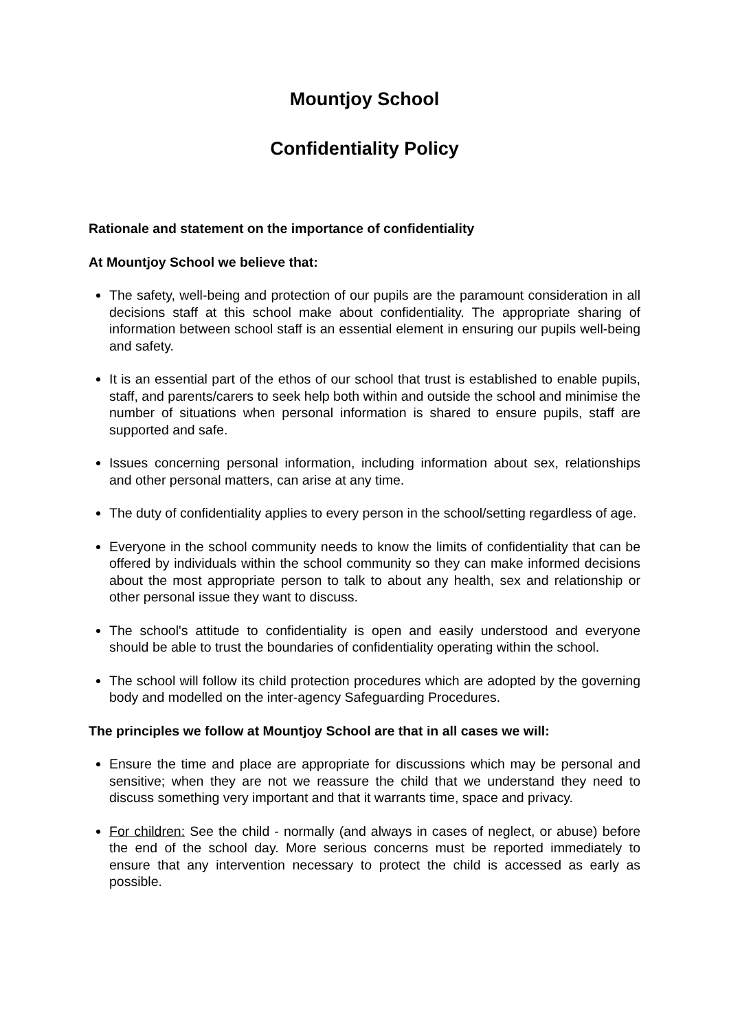Mountjoy School
Confidentiality Policy
Rationale and statement on the importance of confidentiality
At Mountjoy School we believe that:
The safety, well-being and protection of our pupils are the paramount consideration in all decisions staff at this school make about confidentiality. The appropriate sharing of information between school staff is an essential element in ensuring our pupils well-being and safety.
It is an essential part of the ethos of our school that trust is established to enable pupils, staff, and parents/carers to seek help both within and outside the school and minimise the number of situations when personal information is shared to ensure pupils, staff are supported and safe.
Issues concerning personal information, including information about sex, relationships and other personal matters, can arise at any time.
The duty of confidentiality applies to every person in the school/setting regardless of age.
Everyone in the school community needs to know the limits of confidentiality that can be offered by individuals within the school community so they can make informed decisions about the most appropriate person to talk to about any health, sex and relationship or other personal issue they want to discuss.
The school's attitude to confidentiality is open and easily understood and everyone should be able to trust the boundaries of confidentiality operating within the school.
The school will follow its child protection procedures which are adopted by the governing body and modelled on the inter-agency Safeguarding Procedures.
The principles we follow at Mountjoy School are that in all cases we will:
Ensure the time and place are appropriate for discussions which may be personal and sensitive; when they are not we reassure the child that we understand they need to discuss something very important and that it warrants time, space and privacy.
For children: See the child - normally (and always in cases of neglect, or abuse) before the end of the school day. More serious concerns must be reported immediately to ensure that any intervention necessary to protect the child is accessed as early as possible.